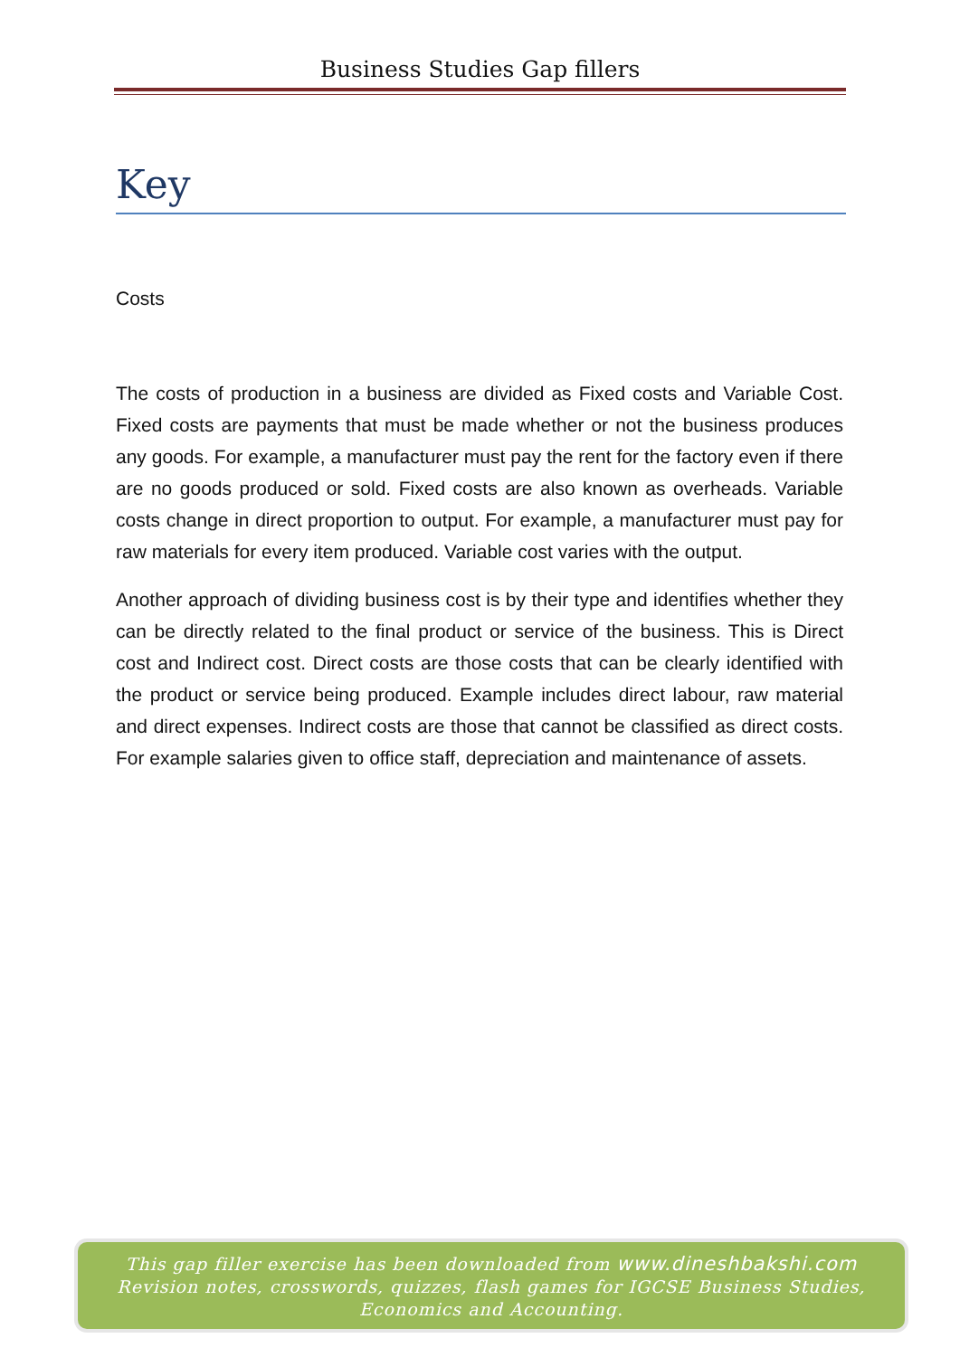Business Studies Gap fillers
Key
Costs
The costs of production in a business are divided as Fixed costs and Variable Cost. Fixed costs are payments that must be made whether or not the business produces any goods. For example, a manufacturer must pay the rent for the factory even if there are no goods produced or sold. Fixed costs are also known as overheads. Variable costs change in direct proportion to output. For example, a manufacturer must pay for raw materials for every item produced. Variable cost varies with the output.
Another approach of dividing business cost is by their type and identifies whether they can be directly related to the final product or service of the business. This is Direct cost and Indirect cost. Direct costs are those costs that can be clearly identified with the product or service being produced. Example includes direct labour, raw material and direct expenses. Indirect costs are those that cannot be classified as direct costs. For example salaries given to office staff, depreciation and maintenance of assets.
This gap filler exercise has been downloaded from www.dineshbakshi.com
Revision notes, crosswords, quizzes, flash games for IGCSE Business Studies,
Economics and Accounting.